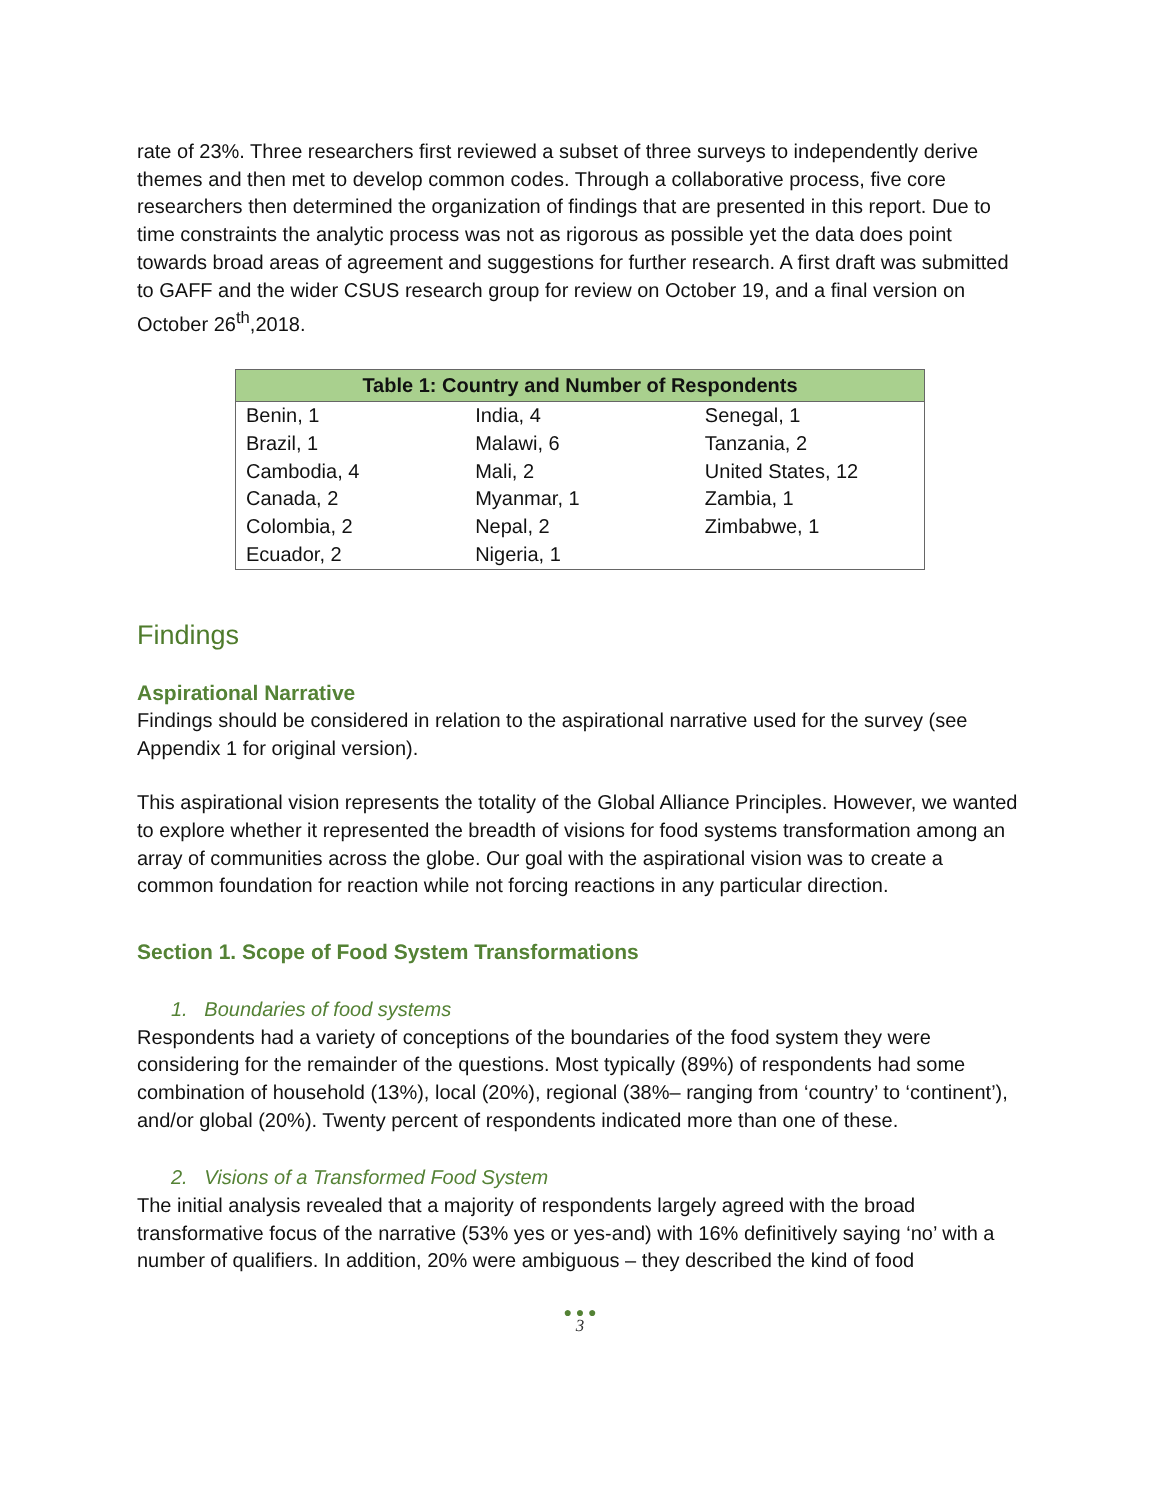rate of 23%. Three researchers first reviewed a subset of three surveys to independently derive themes and then met to develop common codes. Through a collaborative process, five core researchers then determined the organization of findings that are presented in this report. Due to time constraints the analytic process was not as rigorous as possible yet the data does point towards broad areas of agreement and suggestions for further research. A first draft was submitted to GAFF and the wider CSUS research group for review on October 19, and a final version on October 26<sup>th</sup>,2018.
| Table 1: Country and Number of Respondents | | |
| --- | --- | --- |
| Benin, 1 | India, 4 | Senegal, 1 |
| Brazil, 1 | Malawi, 6 | Tanzania, 2 |
| Cambodia, 4 | Mali, 2 | United States, 12 |
| Canada, 2 | Myanmar, 1 | Zambia, 1 |
| Colombia, 2 | Nepal, 2 | Zimbabwe, 1 |
| Ecuador, 2 | Nigeria, 1 | |
Findings
Aspirational Narrative
Findings should be considered in relation to the aspirational narrative used for the survey (see Appendix 1 for original version).
This aspirational vision represents the totality of the Global Alliance Principles. However, we wanted to explore whether it represented the breadth of visions for food systems transformation among an array of communities across the globe. Our goal with the aspirational vision was to create a common foundation for reaction while not forcing reactions in any particular direction.
Section 1. Scope of Food System Transformations
1. Boundaries of food systems
Respondents had a variety of conceptions of the boundaries of the food system they were considering for the remainder of the questions. Most typically (89%) of respondents had some combination of household (13%), local (20%), regional (38%– ranging from ‘country’ to ‘continent’), and/or global (20%). Twenty percent of respondents indicated more than one of these.
2. Visions of a Transformed Food System
The initial analysis revealed that a majority of respondents largely agreed with the broad transformative focus of the narrative (53% yes or yes-and) with 16% definitively saying ‘no’ with a number of qualifiers. In addition, 20% were ambiguous – they described the kind of food
● ● ●
3